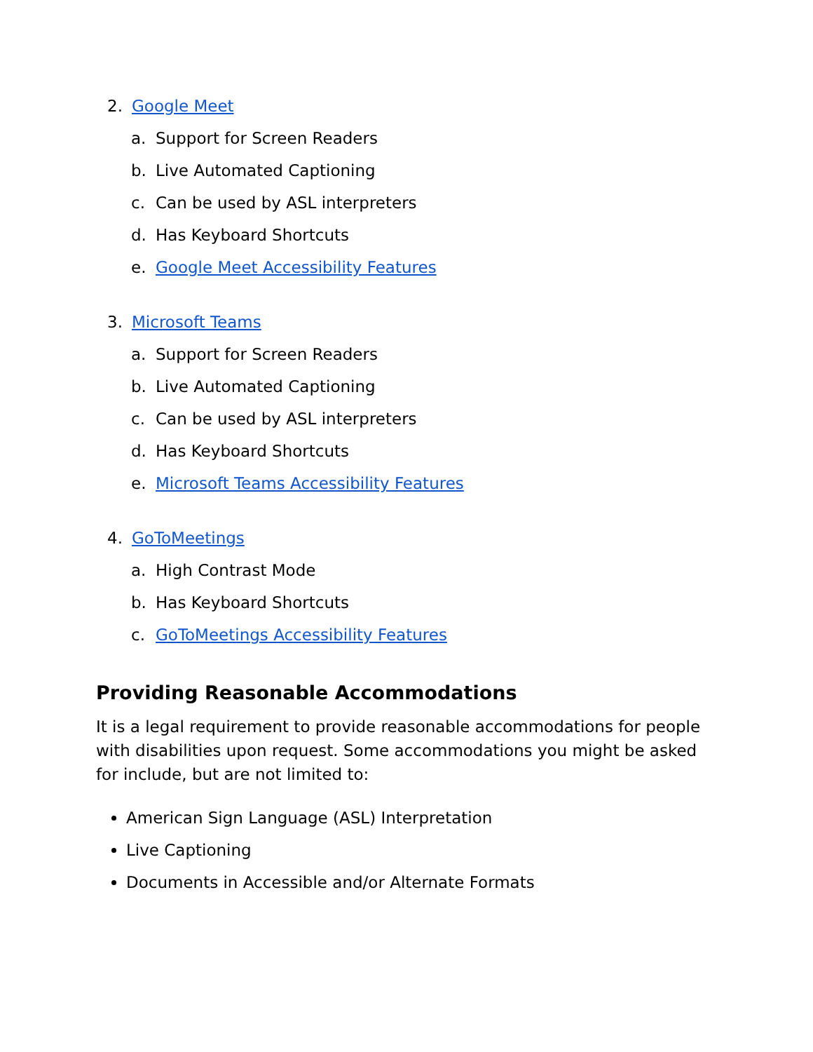2. Google Meet
a. Support for Screen Readers
b. Live Automated Captioning
c. Can be used by ASL interpreters
d. Has Keyboard Shortcuts
e. Google Meet Accessibility Features
3. Microsoft Teams
a. Support for Screen Readers
b. Live Automated Captioning
c. Can be used by ASL interpreters
d. Has Keyboard Shortcuts
e. Microsoft Teams Accessibility Features
4. GoToMeetings
a. High Contrast Mode
b. Has Keyboard Shortcuts
c. GoToMeetings Accessibility Features
Providing Reasonable Accommodations
It is a legal requirement to provide reasonable accommodations for people with disabilities upon request. Some accommodations you might be asked for include, but are not limited to:
American Sign Language (ASL) Interpretation
Live Captioning
Documents in Accessible and/or Alternate Formats